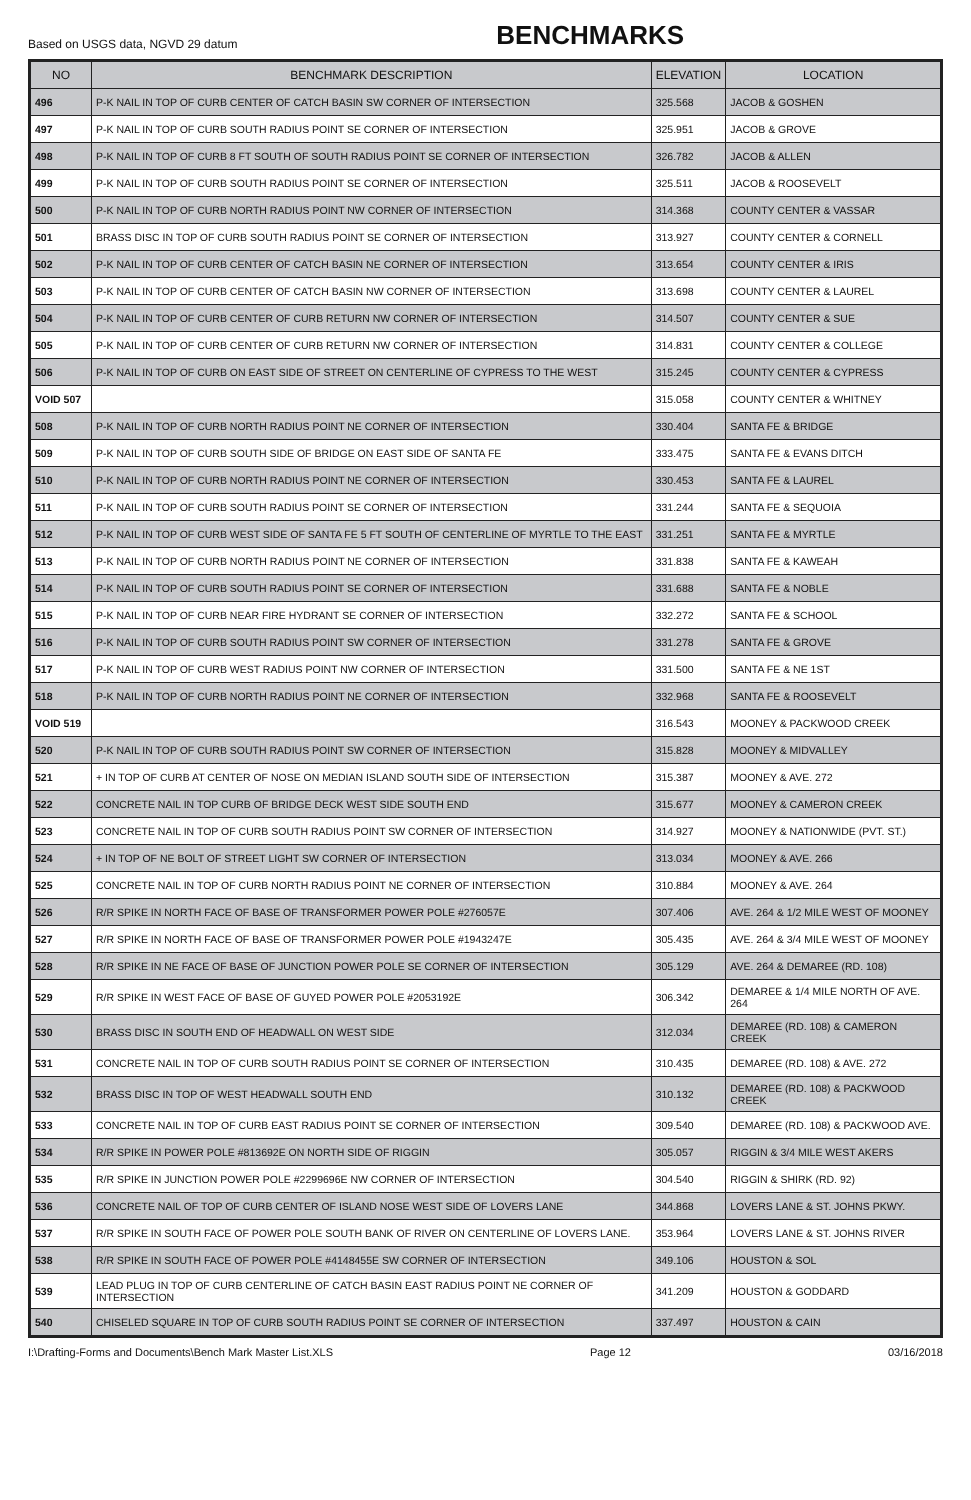Based on USGS data, NGVD 29 datum
BENCHMARKS
| NO | BENCHMARK DESCRIPTION | ELEVATION | LOCATION |
| --- | --- | --- | --- |
| 496 | P-K NAIL IN TOP OF CURB CENTER OF CATCH BASIN SW CORNER OF INTERSECTION | 325.568 | JACOB & GOSHEN |
| 497 | P-K NAIL IN TOP OF CURB SOUTH RADIUS POINT SE CORNER OF INTERSECTION | 325.951 | JACOB & GROVE |
| 498 | P-K NAIL IN TOP OF CURB 8 FT SOUTH OF SOUTH RADIUS POINT SE CORNER OF INTERSECTION | 326.782 | JACOB & ALLEN |
| 499 | P-K NAIL IN TOP OF CURB SOUTH RADIUS POINT SE CORNER OF INTERSECTION | 325.511 | JACOB & ROOSEVELT |
| 500 | P-K NAIL IN TOP OF CURB NORTH RADIUS POINT NW CORNER OF INTERSECTION | 314.368 | COUNTY CENTER & VASSAR |
| 501 | BRASS DISC IN TOP OF CURB SOUTH RADIUS POINT SE CORNER OF INTERSECTION | 313.927 | COUNTY CENTER & CORNELL |
| 502 | P-K NAIL IN TOP OF CURB CENTER OF CATCH BASIN NE CORNER OF INTERSECTION | 313.654 | COUNTY CENTER & IRIS |
| 503 | P-K NAIL IN TOP OF CURB CENTER OF CATCH BASIN NW CORNER OF INTERSECTION | 313.698 | COUNTY CENTER & LAUREL |
| 504 | P-K NAIL IN TOP OF CURB CENTER OF CURB RETURN NW CORNER OF INTERSECTION | 314.507 | COUNTY CENTER & SUE |
| 505 | P-K NAIL IN TOP OF CURB CENTER OF CURB RETURN NW CORNER OF INTERSECTION | 314.831 | COUNTY CENTER & COLLEGE |
| 506 | P-K NAIL IN TOP OF CURB ON EAST SIDE OF STREET ON CENTERLINE OF CYPRESS TO THE WEST | 315.245 | COUNTY CENTER & CYPRESS |
| VOID 507 | | 315.058 | COUNTY CENTER & WHITNEY |
| 508 | P-K NAIL IN TOP OF CURB NORTH RADIUS POINT NE CORNER OF INTERSECTION | 330.404 | SANTA FE & BRIDGE |
| 509 | P-K NAIL IN TOP OF CURB SOUTH SIDE OF BRIDGE ON EAST SIDE OF SANTA FE | 333.475 | SANTA FE & EVANS DITCH |
| 510 | P-K NAIL IN TOP OF CURB NORTH RADIUS POINT NE CORNER OF INTERSECTION | 330.453 | SANTA FE & LAUREL |
| 511 | P-K NAIL IN TOP OF CURB SOUTH RADIUS POINT SE CORNER OF INTERSECTION | 331.244 | SANTA FE & SEQUOIA |
| 512 | P-K NAIL IN TOP OF CURB WEST SIDE OF SANTA FE 5 FT SOUTH OF CENTERLINE OF MYRTLE TO THE EAST | 331.251 | SANTA FE & MYRTLE |
| 513 | P-K NAIL IN TOP OF CURB NORTH RADIUS POINT NE CORNER OF INTERSECTION | 331.838 | SANTA FE & KAWEAH |
| 514 | P-K NAIL IN TOP OF CURB SOUTH RADIUS POINT SE CORNER OF INTERSECTION | 331.688 | SANTA FE & NOBLE |
| 515 | P-K NAIL IN TOP OF CURB NEAR FIRE HYDRANT SE CORNER OF INTERSECTION | 332.272 | SANTA FE & SCHOOL |
| 516 | P-K NAIL IN TOP OF CURB SOUTH RADIUS POINT SW CORNER OF INTERSECTION | 331.278 | SANTA FE & GROVE |
| 517 | P-K NAIL IN TOP OF CURB WEST RADIUS POINT NW CORNER OF INTERSECTION | 331.500 | SANTA FE & NE 1ST |
| 518 | P-K NAIL IN TOP OF CURB NORTH RADIUS POINT NE CORNER OF INTERSECTION | 332.968 | SANTA FE & ROOSEVELT |
| VOID 519 | | 316.543 | MOONEY & PACKWOOD CREEK |
| 520 | P-K NAIL IN TOP OF CURB SOUTH RADIUS POINT SW CORNER OF INTERSECTION | 315.828 | MOONEY & MIDVALLEY |
| 521 | + IN TOP OF CURB AT CENTER OF NOSE ON MEDIAN ISLAND SOUTH SIDE OF INTERSECTION | 315.387 | MOONEY & AVE. 272 |
| 522 | CONCRETE NAIL IN TOP CURB OF BRIDGE DECK WEST SIDE SOUTH END | 315.677 | MOONEY & CAMERON CREEK |
| 523 | CONCRETE NAIL IN TOP OF CURB SOUTH RADIUS POINT SW CORNER OF INTERSECTION | 314.927 | MOONEY & NATIONWIDE (PVT. ST.) |
| 524 | + IN TOP OF NE BOLT OF STREET LIGHT SW CORNER OF INTERSECTION | 313.034 | MOONEY & AVE. 266 |
| 525 | CONCRETE NAIL IN TOP OF CURB NORTH RADIUS POINT NE CORNER OF INTERSECTION | 310.884 | MOONEY & AVE. 264 |
| 526 | R/R SPIKE IN NORTH FACE OF BASE OF TRANSFORMER POWER POLE #276057E | 307.406 | AVE. 264 & 1/2 MILE WEST OF MOONEY |
| 527 | R/R SPIKE IN NORTH FACE OF BASE OF TRANSFORMER POWER POLE #1943247E | 305.435 | AVE. 264 & 3/4 MILE WEST OF MOONEY |
| 528 | R/R SPIKE IN NE FACE OF BASE OF JUNCTION POWER POLE SE CORNER OF INTERSECTION | 305.129 | AVE. 264 & DEMAREE (RD. 108) |
| 529 | R/R SPIKE IN WEST FACE OF BASE OF GUYED POWER POLE #2053192E | 306.342 | DEMAREE & 1/4 MILE NORTH OF AVE. 264 |
| 530 | BRASS DISC IN SOUTH END OF HEADWALL ON WEST SIDE | 312.034 | DEMAREE (RD. 108) & CAMERON CREEK |
| 531 | CONCRETE NAIL IN TOP OF CURB SOUTH RADIUS POINT SE CORNER OF INTERSECTION | 310.435 | DEMAREE (RD. 108) & AVE. 272 |
| 532 | BRASS DISC IN TOP OF WEST HEADWALL SOUTH END | 310.132 | DEMAREE (RD. 108) & PACKWOOD CREEK |
| 533 | CONCRETE NAIL IN TOP OF CURB EAST RADIUS POINT SE CORNER OF INTERSECTION | 309.540 | DEMAREE (RD. 108) & PACKWOOD AVE. |
| 534 | R/R SPIKE IN POWER POLE #813692E ON NORTH SIDE OF RIGGIN | 305.057 | RIGGIN & 3/4 MILE WEST AKERS |
| 535 | R/R SPIKE IN JUNCTION POWER POLE #2299696E NW CORNER OF INTERSECTION | 304.540 | RIGGIN & SHIRK (RD. 92) |
| 536 | CONCRETE NAIL OF TOP OF CURB CENTER OF ISLAND NOSE WEST SIDE OF LOVERS LANE | 344.868 | LOVERS LANE & ST. JOHNS PKWY. |
| 537 | R/R SPIKE IN SOUTH FACE OF POWER POLE SOUTH BANK OF RIVER ON CENTERLINE OF LOVERS LANE. | 353.964 | LOVERS LANE & ST. JOHNS RIVER |
| 538 | R/R SPIKE IN SOUTH FACE OF POWER POLE #4148455E SW CORNER OF INTERSECTION | 349.106 | HOUSTON & SOL |
| 539 | LEAD PLUG IN TOP OF CURB CENTERLINE OF CATCH BASIN EAST RADIUS POINT NE CORNER OF INTERSECTION | 341.209 | HOUSTON & GODDARD |
| 540 | CHISELED SQUARE IN TOP OF CURB SOUTH RADIUS POINT SE CORNER OF INTERSECTION | 337.497 | HOUSTON & CAIN |
I:\Drafting-Forms and Documents\Bench Mark Master List.XLS Page 12 03/16/2018